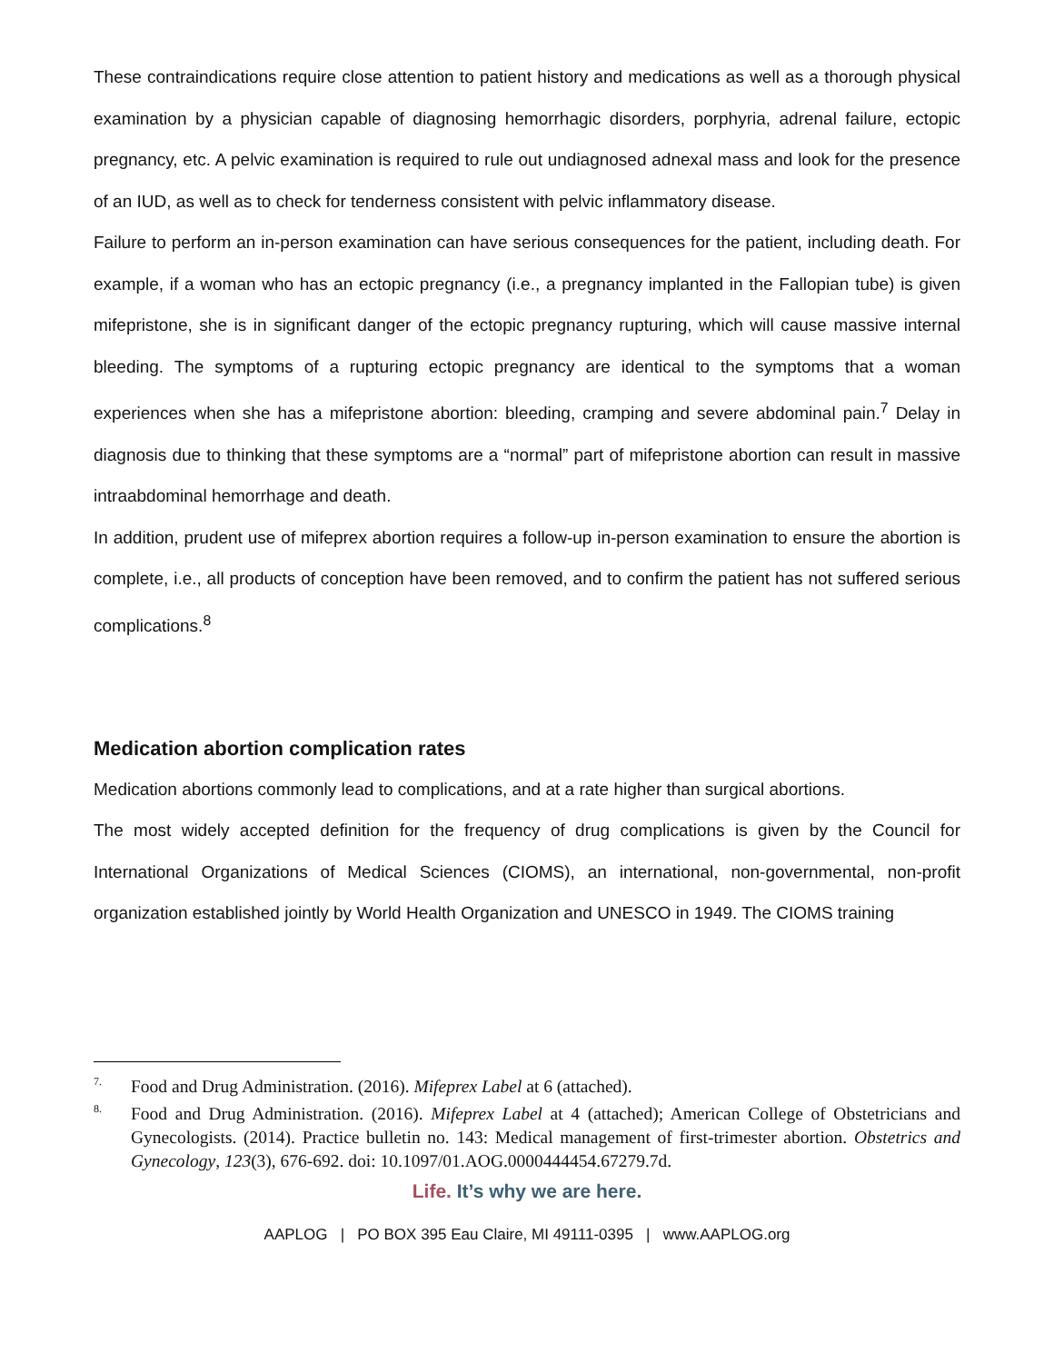These contraindications require close attention to patient history and medications as well as a thorough physical examination by a physician capable of diagnosing hemorrhagic disorders, porphyria, adrenal failure, ectopic pregnancy, etc. A pelvic examination is required to rule out undiagnosed adnexal mass and look for the presence of an IUD, as well as to check for tenderness consistent with pelvic inflammatory disease.
Failure to perform an in-person examination can have serious consequences for the patient, including death. For example, if a woman who has an ectopic pregnancy (i.e., a pregnancy implanted in the Fallopian tube) is given mifepristone, she is in significant danger of the ectopic pregnancy rupturing, which will cause massive internal bleeding. The symptoms of a rupturing ectopic pregnancy are identical to the symptoms that a woman experiences when she has a mifepristone abortion: bleeding, cramping and severe abdominal pain.<sup>7</sup> Delay in diagnosis due to thinking that these symptoms are a “normal” part of mifepristone abortion can result in massive intraabdominal hemorrhage and death.
In addition, prudent use of mifeprex abortion requires a follow-up in-person examination to ensure the abortion is complete, i.e., all products of conception have been removed, and to confirm the patient has not suffered serious complications.<sup>8</sup>
Medication abortion complication rates
Medication abortions commonly lead to complications, and at a rate higher than surgical abortions.
The most widely accepted definition for the frequency of drug complications is given by the Council for International Organizations of Medical Sciences (CIOMS), an international, non-governmental, non-profit organization established jointly by World Health Organization and UNESCO in 1949. The CIOMS training
<sup>7.</sup>
Food and Drug Administration. (2016). Mifeprex Label at 6 (attached).
<sup>8.</sup>
Food and Drug Administration. (2016). Mifeprex Label at 4 (attached); American College of Obstetricians and Gynecologists. (2014). Practice bulletin no. 143: Medical management of first-trimester abortion. Obstetrics and Gynecology, 123(3), 676-692. doi: 10.1097/01.AOG.0000444454.67279.7d.
Life. It’s why we are here.
AAPLOG | PO BOX 395 Eau Claire, MI 49111-0395 | www.AAPLOG.org